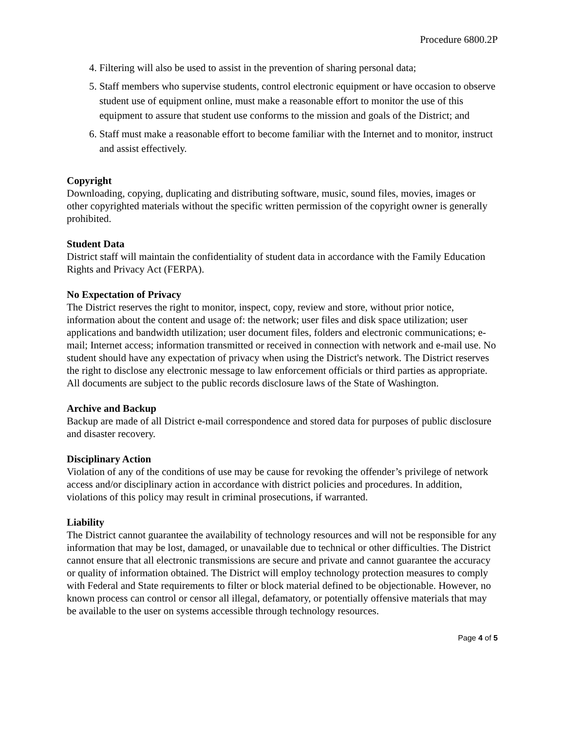Procedure 6800.2P
4. Filtering will also be used to assist in the prevention of sharing personal data;
5. Staff members who supervise students, control electronic equipment or have occasion to observe student use of equipment online, must make a reasonable effort to monitor the use of this equipment to assure that student use conforms to the mission and goals of the District; and
6. Staff must make a reasonable effort to become familiar with the Internet and to monitor, instruct and assist effectively.
Copyright
Downloading, copying, duplicating and distributing software, music, sound files, movies, images or other copyrighted materials without the specific written permission of the copyright owner is generally prohibited.
Student Data
District staff will maintain the confidentiality of student data in accordance with the Family Education Rights and Privacy Act (FERPA).
No Expectation of Privacy
The District reserves the right to monitor, inspect, copy, review and store, without prior notice, information about the content and usage of: the network; user files and disk space utilization; user applications and bandwidth utilization; user document files, folders and electronic communications; e-mail; Internet access; information transmitted or received in connection with network and e-mail use. No student should have any expectation of privacy when using the District's network. The District reserves the right to disclose any electronic message to law enforcement officials or third parties as appropriate. All documents are subject to the public records disclosure laws of the State of Washington.
Archive and Backup
Backup are made of all District e-mail correspondence and stored data for purposes of public disclosure and disaster recovery.
Disciplinary Action
Violation of any of the conditions of use may be cause for revoking the offender’s privilege of network access and/or disciplinary action in accordance with district policies and procedures. In addition, violations of this policy may result in criminal prosecutions, if warranted.
Liability
The District cannot guarantee the availability of technology resources and will not be responsible for any information that may be lost, damaged, or unavailable due to technical or other difficulties. The District cannot ensure that all electronic transmissions are secure and private and cannot guarantee the accuracy or quality of information obtained. The District will employ technology protection measures to comply with Federal and State requirements to filter or block material defined to be objectionable. However, no known process can control or censor all illegal, defamatory, or potentially offensive materials that may be available to the user on systems accessible through technology resources.
Page 4 of 5